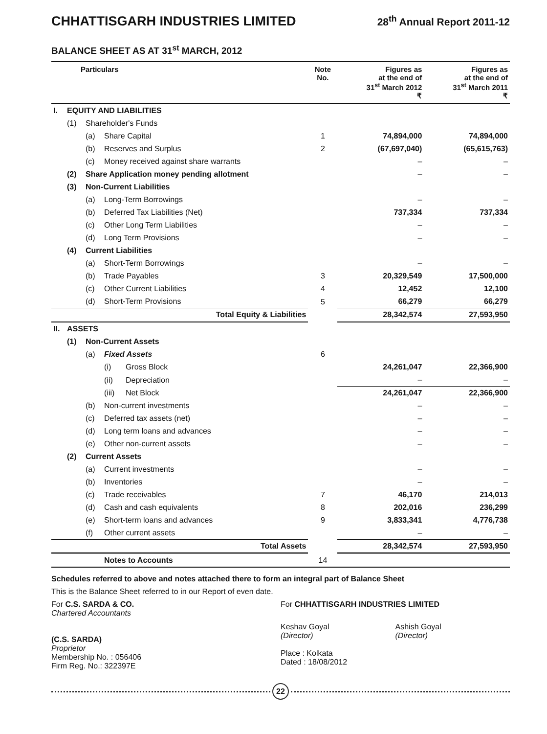CHHATTISGARH INDUSTRIES LIMITED 28<sup>th</sup> Annual Report 2011-12
BALANCE SHEET AS AT 31<sup>st</sup> MARCH, 2012
| Particulars | | | | | Note No. | Figures as at the end of 31<sup>st</sup> March 2012 ₹ | Figures as at the end of 31<sup>st</sup> March 2011 ₹ |
| --- | --- | --- | --- | --- | --- | --- | --- |
| I. | EQUITY AND LIABILITIES | | | | | | |
| | (1) | Shareholder's Funds | | | | | |
| | | (a) | Share Capital | | 1 | 74,894,000 | 74,894,000 |
| | | (b) | Reserves and Surplus | | 2 | (67,697,040) | (65,615,763) |
| | | (c) | Money received against share warrants | | | – | – |
| | (2) | Share Application money pending allotment | | | | – | – |
| | (3) | Non-Current Liabilities | | | | | |
| | | (a) | Long-Term Borrowings | | | – | – |
| | | (b) | Deferred Tax Liabilities (Net) | | | 737,334 | 737,334 |
| | | (c) | Other Long Term Liabilities | | | – | – |
| | | (d) | Long Term Provisions | | | – | – |
| | (4) | Current Liabilities | | | | | |
| | | (a) | Short-Term Borrowings | | | – | – |
| | | (b) | Trade Payables | | 3 | 20,329,549 | 17,500,000 |
| | | (c) | Other Current Liabilities | | 4 | 12,452 | 12,100 |
| | | (d) | Short-Term Provisions | | 5 | 66,279 | 66,279 |
| Total Equity & Liabilities | | | | | | 28,342,574 | 27,593,950 |
| II. | ASSETS | | | | | | |
| | (1) | Non-Current Assets | | | | | |
| | | (a) | Fixed Assets | | 6 | | |
| | | | (i) | Gross Block | | 24,261,047 | 22,366,900 |
| | | | (ii) | Depreciation | | – | – |
| | | | (iii) | Net Block | | 24,261,047 | 22,366,900 |
| | | (b) | Non-current investments | | | – | – |
| | | (c) | Deferred tax assets (net) | | | – | – |
| | | (d) | Long term loans and advances | | | – | – |
| | | (e) | Other non-current assets | | | – | – |
| | (2) | Current Assets | | | | | |
| | | (a) | Current investments | | | – | – |
| | | (b) | Inventories | | | – | – |
| | | (c) | Trade receivables | | 7 | 46,170 | 214,013 |
| | | (d) | Cash and cash equivalents | | 8 | 202,016 | 236,299 |
| | | (e) | Short-term loans and advances | | 9 | 3,833,341 | 4,776,738 |
| | | (f) | Other current assets | | | – | – |
| Total Assets | | | | | | 28,342,574 | 27,593,950 |
| | | | Notes to Accounts | | 14 | | |
Schedules referred to above and notes attached there to form an integral part of Balance Sheet
This is the Balance Sheet referred to in our Report of even date.
For C.S. SARDA & CO.
Chartered Accountants
(C.S. SARDA)
Proprietor
Membership No. : 056406
Firm Reg. No.: 322397E
For CHHATTISGARH INDUSTRIES LIMITED
Keshav Goyal
(Director)
Ashish Goyal
(Director)
Place : Kolkata
Dated : 18/08/2012
22